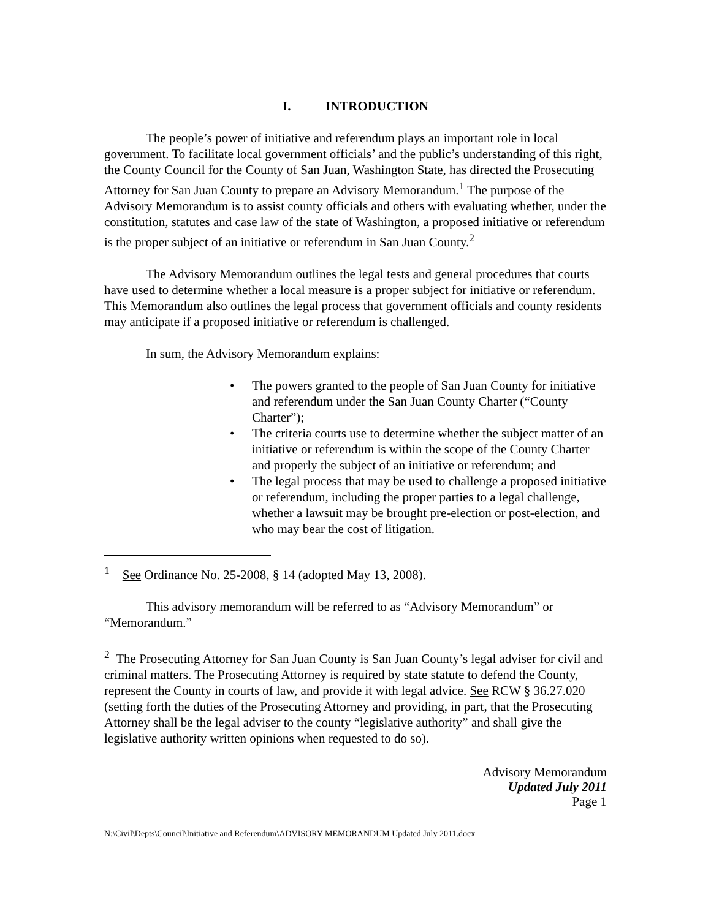I. INTRODUCTION
The people’s power of initiative and referendum plays an important role in local government. To facilitate local government officials’ and the public’s understanding of this right, the County Council for the County of San Juan, Washington State, has directed the Prosecuting Attorney for San Juan County to prepare an Advisory Memorandum.<sup>1</sup> The purpose of the Advisory Memorandum is to assist county officials and others with evaluating whether, under the constitution, statutes and case law of the state of Washington, a proposed initiative or referendum is the proper subject of an initiative or referendum in San Juan County.<sup>2</sup>
The Advisory Memorandum outlines the legal tests and general procedures that courts have used to determine whether a local measure is a proper subject for initiative or referendum. This Memorandum also outlines the legal process that government officials and county residents may anticipate if a proposed initiative or referendum is challenged.
In sum, the Advisory Memorandum explains:
• The powers granted to the people of San Juan County for initiative and referendum under the San Juan County Charter (“County Charter”);
• The criteria courts use to determine whether the subject matter of an initiative or referendum is within the scope of the County Charter and properly the subject of an initiative or referendum; and
• The legal process that may be used to challenge a proposed initiative or referendum, including the proper parties to a legal challenge, whether a lawsuit may be brought pre-election or post-election, and who may bear the cost of litigation.
<sup>1</sup> See Ordinance No. 25-2008, § 14 (adopted May 13, 2008).
This advisory memorandum will be referred to as “Advisory Memorandum” or “Memorandum.”
<sup>2</sup> The Prosecuting Attorney for San Juan County is San Juan County’s legal adviser for civil and criminal matters. The Prosecuting Attorney is required by state statute to defend the County, represent the County in courts of law, and provide it with legal advice. See RCW § 36.27.020 (setting forth the duties of the Prosecuting Attorney and providing, in part, that the Prosecuting Attorney shall be the legal adviser to the county “legislative authority” and shall give the legislative authority written opinions when requested to do so).
Advisory Memorandum
Updated July 2011
Page 1
N:\Civil\Depts\Council\Initiative and Referendum\ADVISORY MEMORANDUM Updated July 2011.docx